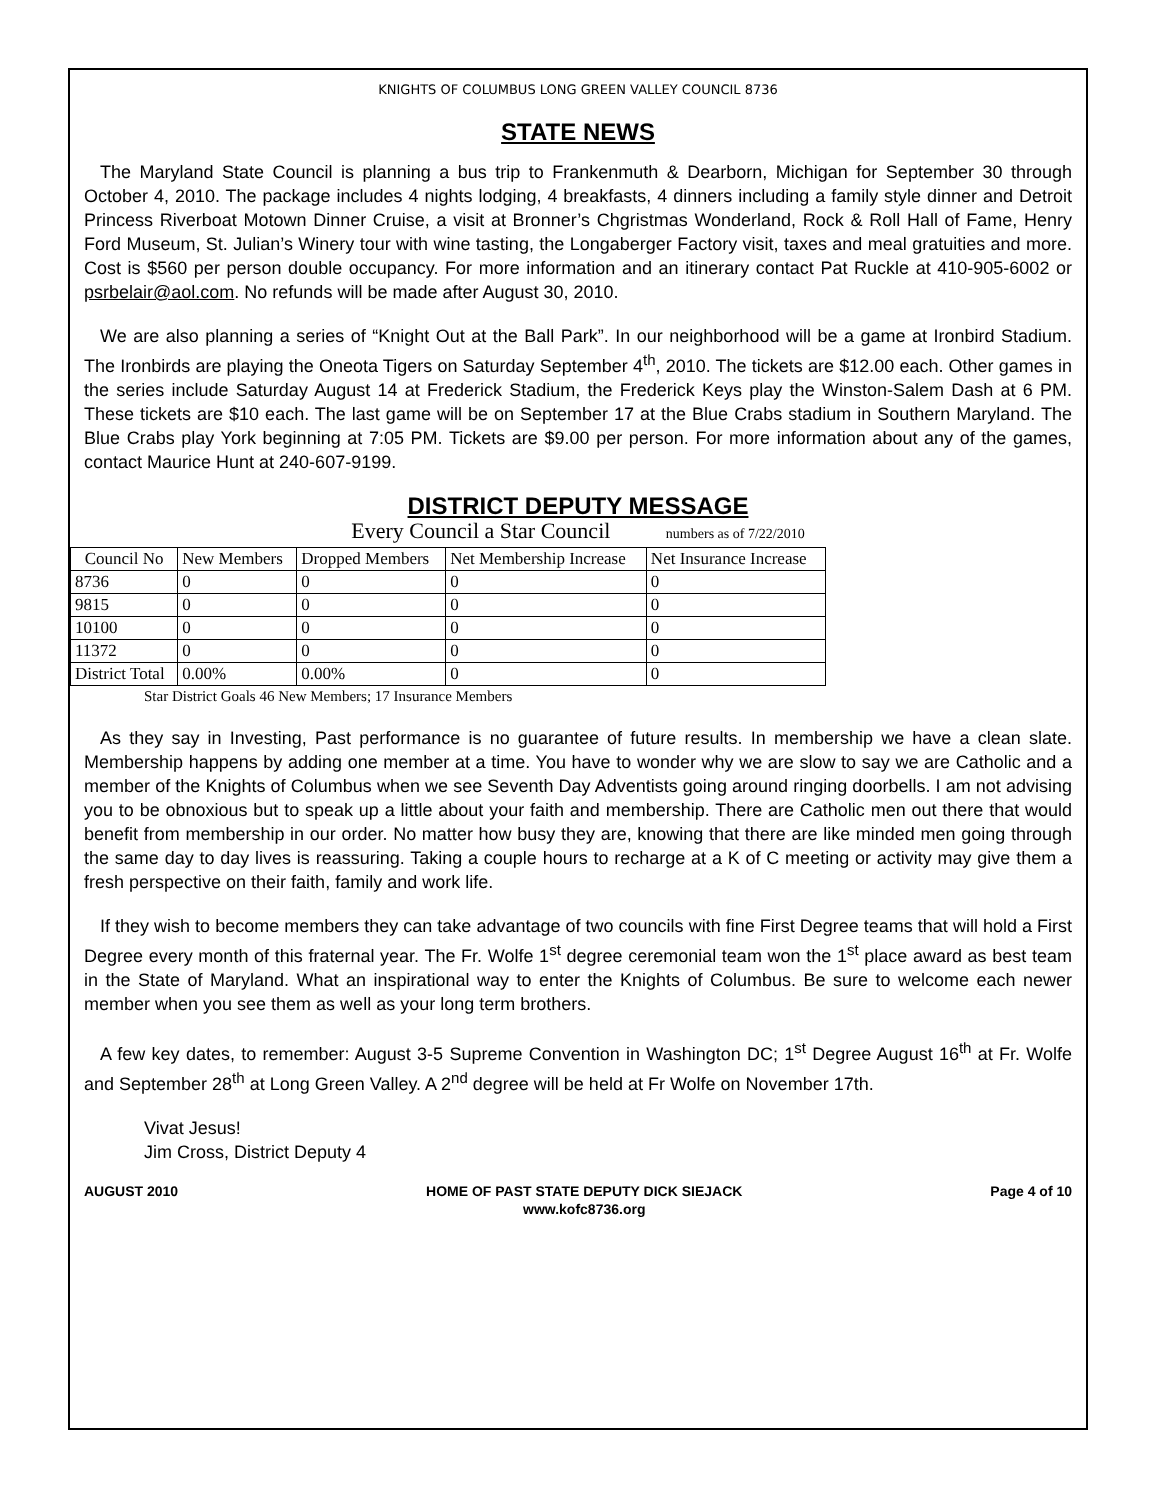KNIGHTS OF COLUMBUS LONG GREEN VALLEY COUNCIL 8736
STATE NEWS
The Maryland State Council is planning a bus trip to Frankenmuth & Dearborn, Michigan for September 30 through October 4, 2010. The package includes 4 nights lodging, 4 breakfasts, 4 dinners including a family style dinner and Detroit Princess Riverboat Motown Dinner Cruise, a visit at Bronner’s Chgristmas Wonderland, Rock & Roll Hall of Fame, Henry Ford Museum, St. Julian’s Winery tour with wine tasting, the Longaberger Factory visit, taxes and meal gratuities and more. Cost is $560 per person double occupancy. For more information and an itinerary contact Pat Ruckle at 410-905-6002 or psrbelair@aol.com. No refunds will be made after August 30, 2010.
We are also planning a series of “Knight Out at the Ball Park”. In our neighborhood will be a game at Ironbird Stadium. The Ironbirds are playing the Oneota Tigers on Saturday September 4<sup>th</sup>, 2010. The tickets are $12.00 each. Other games in the series include Saturday August 14 at Frederick Stadium, the Frederick Keys play the Winston-Salem Dash at 6 PM. These tickets are $10 each. The last game will be on September 17 at the Blue Crabs stadium in Southern Maryland. The Blue Crabs play York beginning at 7:05 PM. Tickets are $9.00 per person. For more information about any of the games, contact Maurice Hunt at 240-607-9199.
DISTRICT DEPUTY MESSAGE
Every Council a Star Council numbers as of 7/22/2010
| Council No | New Members | Dropped Members | Net Membership Increase | Net Insurance Increase |
| 8736 | 0 | 0 | 0 | 0 |
| 9815 | 0 | 0 | 0 | 0 |
| 10100 | 0 | 0 | 0 | 0 |
| 11372 | 0 | 0 | 0 | 0 |
| District Total | 0.00% | 0.00% | 0 | 0 |
Star District Goals 46 New Members; 17 Insurance Members
As they say in Investing, Past performance is no guarantee of future results. In membership we have a clean slate. Membership happens by adding one member at a time. You have to wonder why we are slow to say we are Catholic and a member of the Knights of Columbus when we see Seventh Day Adventists going around ringing doorbells. I am not advising you to be obnoxious but to speak up a little about your faith and membership. There are Catholic men out there that would benefit from membership in our order. No matter how busy they are, knowing that there are like minded men going through the same day to day lives is reassuring. Taking a couple hours to recharge at a K of C meeting or activity may give them a fresh perspective on their faith, family and work life.
If they wish to become members they can take advantage of two councils with fine First Degree teams that will hold a First Degree every month of this fraternal year. The Fr. Wolfe 1<sup>st</sup> degree ceremonial team won the 1<sup>st</sup> place award as best team in the State of Maryland. What an inspirational way to enter the Knights of Columbus. Be sure to welcome each newer member when you see them as well as your long term brothers.
A few key dates, to remember: August 3-5 Supreme Convention in Washington DC; 1<sup>st</sup> Degree August 16<sup>th</sup> at Fr. Wolfe and September 28<sup>th</sup> at Long Green Valley. A 2<sup>nd</sup> degree will be held at Fr Wolfe on November 17th.
Vivat Jesus!
Jim Cross, District Deputy 4
AUGUST 2010 HOME OF PAST STATE DEPUTY DICK SIEJACK
www.kofc8736.org Page 4 of 10